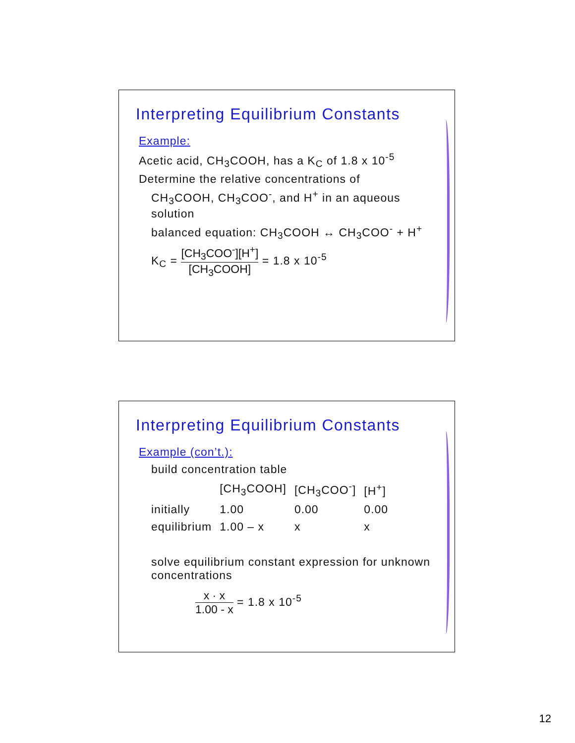Interpreting Equilibrium Constants
Example:
Acetic acid, CH<sub>3</sub>COOH, has a K<sub>C</sub> of 1.8 x 10<sup>-5</sup>
Determine the relative concentrations of
CH<sub>3</sub>COOH, CH<sub>3</sub>COO<sup>-</sup>, and H<sup>+</sup> in an aqueous solution
balanced equation: CH<sub>3</sub>COOH ↔ CH<sub>3</sub>COO<sup>-</sup> + H<sup>+</sup>
K<sub>C</sub> = [CH<sub>3</sub>COO<sup>-</sup>][H<sup>+</sup>] [CH<sub>3</sub>COOH] = 1.8 x 10<sup>-5</sup>
Interpreting Equilibrium Constants
Example (con’t.):
build concentration table
| | [CH<sub>3</sub>COOH] | [CH<sub>3</sub>COO<sup>-</sup>] | [H<sup>+</sup>] |
| --- | --- | --- | --- |
| initially | 1.00 | 0.00 | 0.00 |
| equilibrium | 1.00 – x | x | x |
solve equilibrium constant expression for unknown concentrations
x · x 1.00 - x = 1.8 x 10<sup>-5</sup>
12